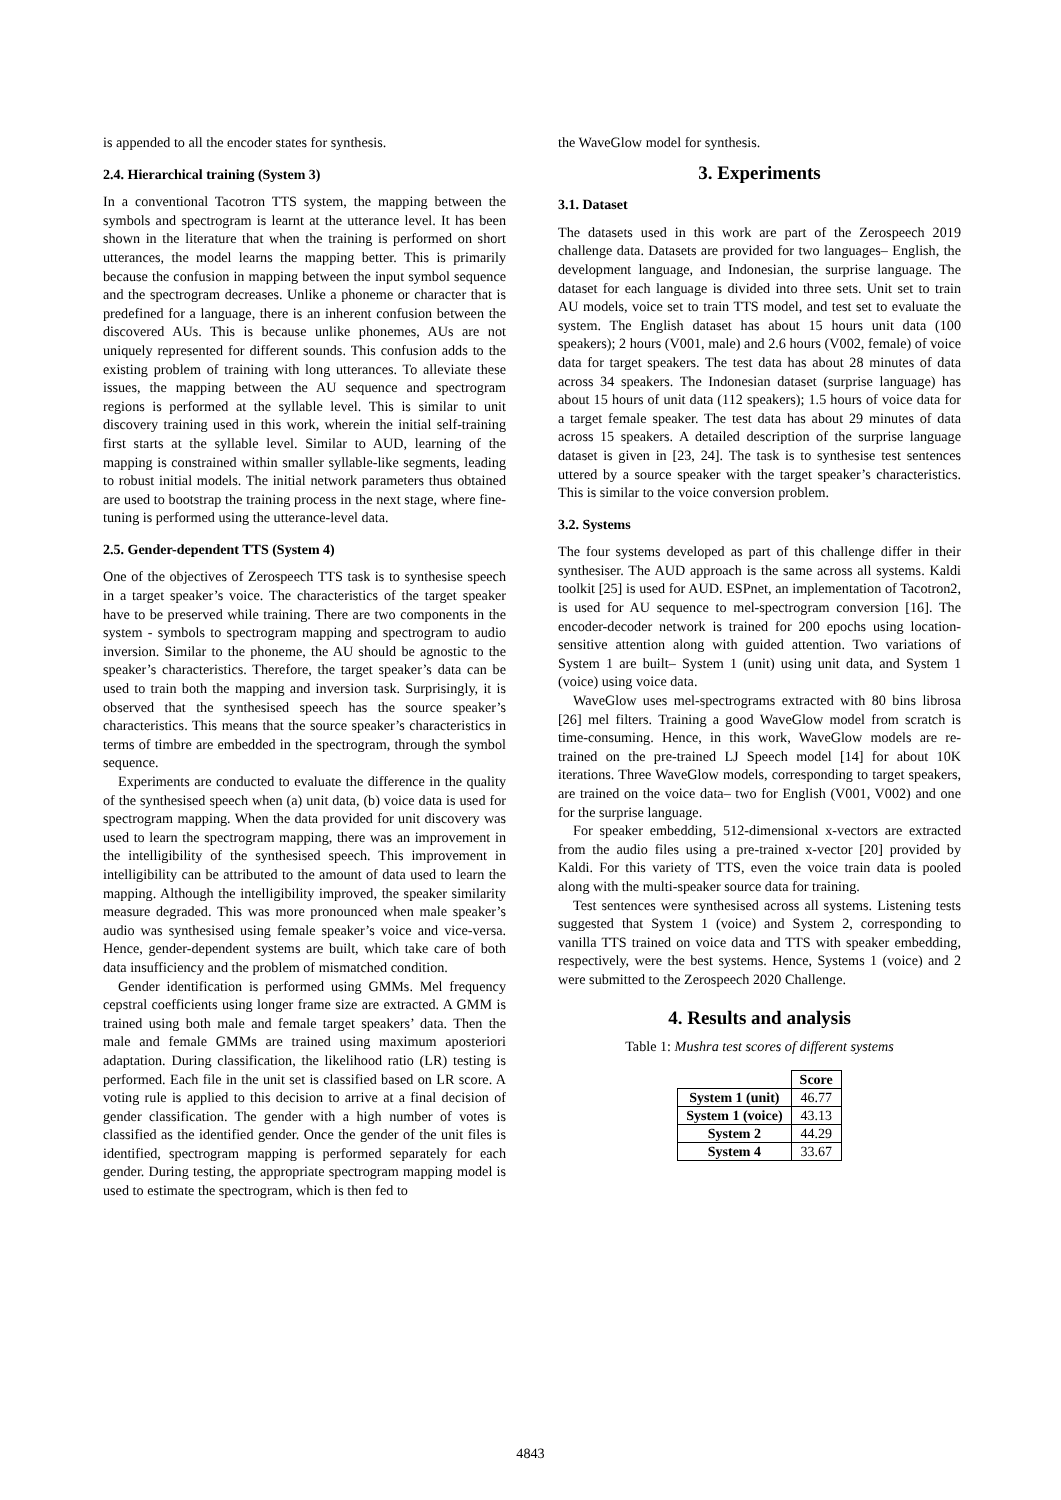is appended to all the encoder states for synthesis.
2.4. Hierarchical training (System 3)
In a conventional Tacotron TTS system, the mapping between the symbols and spectrogram is learnt at the utterance level. It has been shown in the literature that when the training is performed on short utterances, the model learns the mapping better. This is primarily because the confusion in mapping between the input symbol sequence and the spectrogram decreases. Unlike a phoneme or character that is predefined for a language, there is an inherent confusion between the discovered AUs. This is because unlike phonemes, AUs are not uniquely represented for different sounds. This confusion adds to the existing problem of training with long utterances. To alleviate these issues, the mapping between the AU sequence and spectrogram regions is performed at the syllable level. This is similar to unit discovery training used in this work, wherein the initial self-training first starts at the syllable level. Similar to AUD, learning of the mapping is constrained within smaller syllable-like segments, leading to robust initial models. The initial network parameters thus obtained are used to bootstrap the training process in the next stage, where fine-tuning is performed using the utterance-level data.
2.5. Gender-dependent TTS (System 4)
One of the objectives of Zerospeech TTS task is to synthesise speech in a target speaker’s voice. The characteristics of the target speaker have to be preserved while training. There are two components in the system - symbols to spectrogram mapping and spectrogram to audio inversion. Similar to the phoneme, the AU should be agnostic to the speaker’s characteristics. Therefore, the target speaker’s data can be used to train both the mapping and inversion task. Surprisingly, it is observed that the synthesised speech has the source speaker’s characteristics. This means that the source speaker’s characteristics in terms of timbre are embedded in the spectrogram, through the symbol sequence.
Experiments are conducted to evaluate the difference in the quality of the synthesised speech when (a) unit data, (b) voice data is used for spectrogram mapping. When the data provided for unit discovery was used to learn the spectrogram mapping, there was an improvement in the intelligibility of the synthesised speech. This improvement in intelligibility can be attributed to the amount of data used to learn the mapping. Although the intelligibility improved, the speaker similarity measure degraded. This was more pronounced when male speaker’s audio was synthesised using female speaker’s voice and vice-versa. Hence, gender-dependent systems are built, which take care of both data insufficiency and the problem of mismatched condition.
Gender identification is performed using GMMs. Mel frequency cepstral coefficients using longer frame size are extracted. A GMM is trained using both male and female target speakers’ data. Then the male and female GMMs are trained using maximum aposteriori adaptation. During classification, the likelihood ratio (LR) testing is performed. Each file in the unit set is classified based on LR score. A voting rule is applied to this decision to arrive at a final decision of gender classification. The gender with a high number of votes is classified as the identified gender. Once the gender of the unit files is identified, spectrogram mapping is performed separately for each gender. During testing, the appropriate spectrogram mapping model is used to estimate the spectrogram, which is then fed to
the WaveGlow model for synthesis.
3. Experiments
3.1. Dataset
The datasets used in this work are part of the Zerospeech 2019 challenge data. Datasets are provided for two languages– English, the development language, and Indonesian, the surprise language. The dataset for each language is divided into three sets. Unit set to train AU models, voice set to train TTS model, and test set to evaluate the system. The English dataset has about 15 hours unit data (100 speakers); 2 hours (V001, male) and 2.6 hours (V002, female) of voice data for target speakers. The test data has about 28 minutes of data across 34 speakers. The Indonesian dataset (surprise language) has about 15 hours of unit data (112 speakers); 1.5 hours of voice data for a target female speaker. The test data has about 29 minutes of data across 15 speakers. A detailed description of the surprise language dataset is given in [23, 24]. The task is to synthesise test sentences uttered by a source speaker with the target speaker’s characteristics. This is similar to the voice conversion problem.
3.2. Systems
The four systems developed as part of this challenge differ in their synthesiser. The AUD approach is the same across all systems. Kaldi toolkit [25] is used for AUD. ESPnet, an implementation of Tacotron2, is used for AU sequence to mel-spectrogram conversion [16]. The encoder-decoder network is trained for 200 epochs using location-sensitive attention along with guided attention. Two variations of System 1 are built– System 1 (unit) using unit data, and System 1 (voice) using voice data.
WaveGlow uses mel-spectrograms extracted with 80 bins librosa [26] mel filters. Training a good WaveGlow model from scratch is time-consuming. Hence, in this work, WaveGlow models are re-trained on the pre-trained LJ Speech model [14] for about 10K iterations. Three WaveGlow models, corresponding to target speakers, are trained on the voice data– two for English (V001, V002) and one for the surprise language.
For speaker embedding, 512-dimensional x-vectors are extracted from the audio files using a pre-trained x-vector [20] provided by Kaldi. For this variety of TTS, even the voice train data is pooled along with the multi-speaker source data for training.
Test sentences were synthesised across all systems. Listening tests suggested that System 1 (voice) and System 2, corresponding to vanilla TTS trained on voice data and TTS with speaker embedding, respectively, were the best systems. Hence, Systems 1 (voice) and 2 were submitted to the Zerospeech 2020 Challenge.
4. Results and analysis
Table 1: Mushra test scores of different systems
| | Score |
| --- | --- |
| System 1 (unit) | 46.77 |
| System 1 (voice) | 43.13 |
| System 2 | 44.29 |
| System 4 | 33.67 |
4843